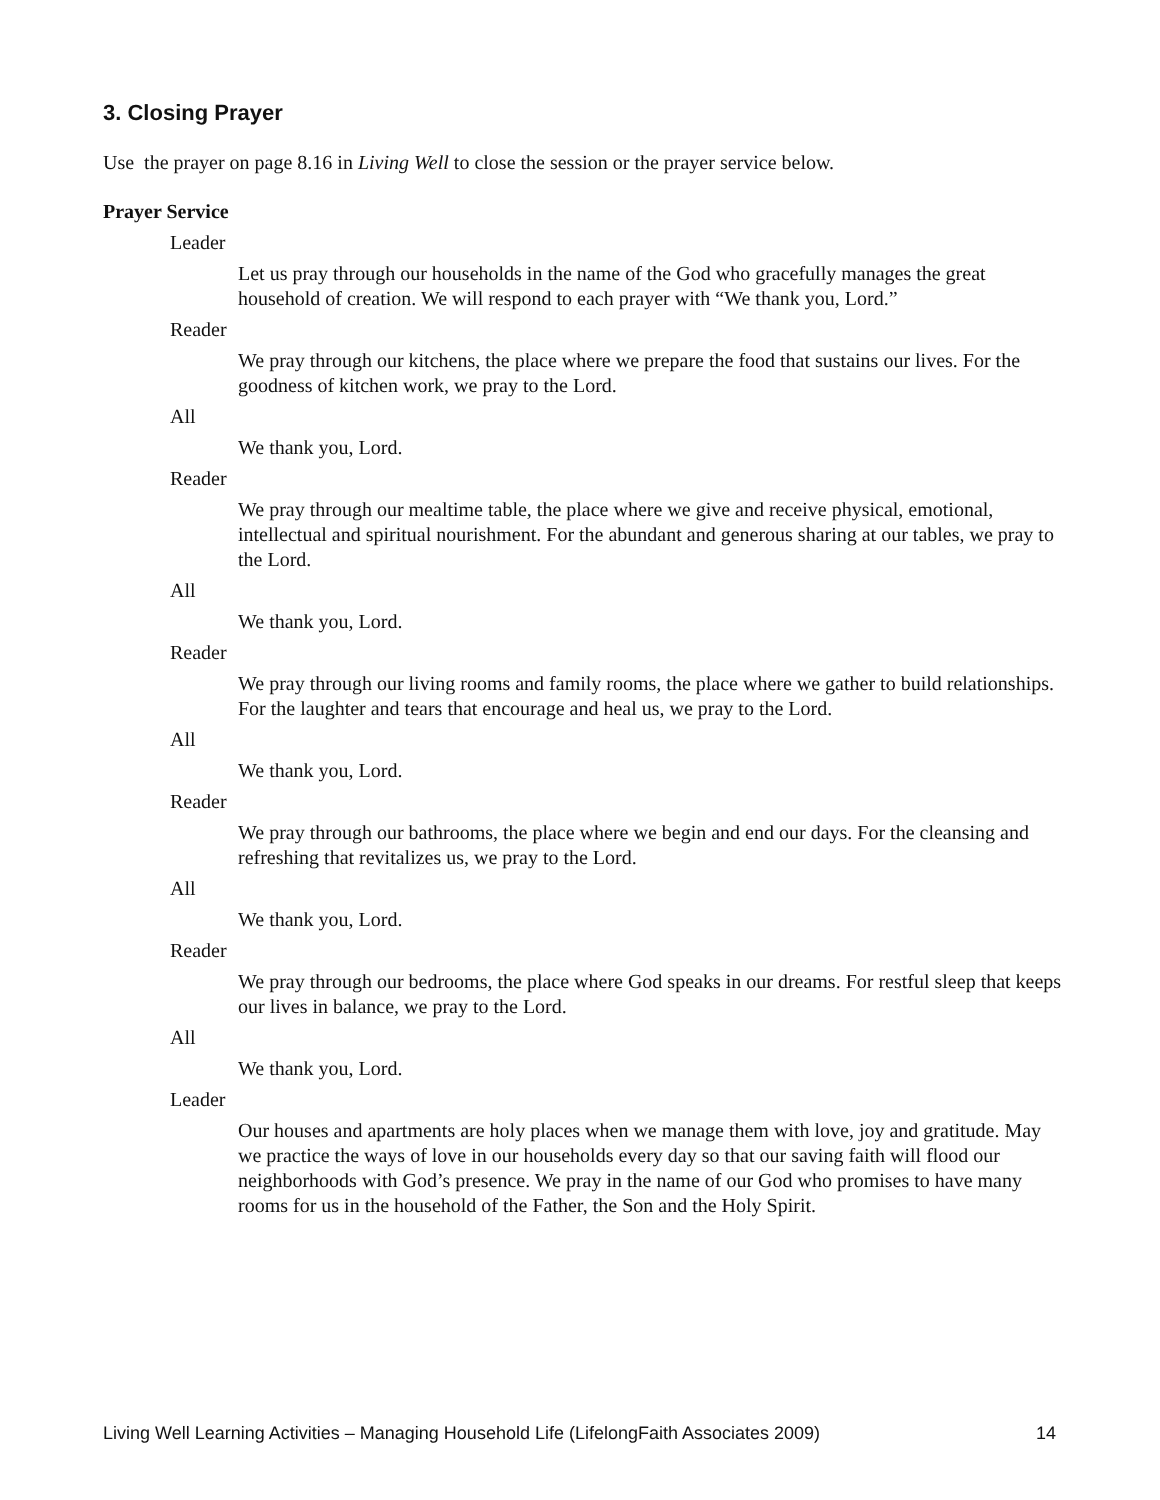3. Closing Prayer
Use the prayer on page 8.16 in Living Well to close the session or the prayer service below.
Prayer Service
Leader
Let us pray through our households in the name of the God who gracefully manages the great household of creation. We will respond to each prayer with “We thank you, Lord.”
Reader
We pray through our kitchens, the place where we prepare the food that sustains our lives. For the goodness of kitchen work, we pray to the Lord.
All
We thank you, Lord.
Reader
We pray through our mealtime table, the place where we give and receive physical, emotional, intellectual and spiritual nourishment. For the abundant and generous sharing at our tables, we pray to the Lord.
All
We thank you, Lord.
Reader
We pray through our living rooms and family rooms, the place where we gather to build relationships. For the laughter and tears that encourage and heal us, we pray to the Lord.
All
We thank you, Lord.
Reader
We pray through our bathrooms, the place where we begin and end our days. For the cleansing and refreshing that revitalizes us, we pray to the Lord.
All
We thank you, Lord.
Reader
We pray through our bedrooms, the place where God speaks in our dreams. For restful sleep that keeps our lives in balance, we pray to the Lord.
All
We thank you, Lord.
Leader
Our houses and apartments are holy places when we manage them with love, joy and gratitude. May we practice the ways of love in our households every day so that our saving faith will flood our neighborhoods with God’s presence. We pray in the name of our God who promises to have many rooms for us in the household of the Father, the Son and the Holy Spirit.
Living Well Learning Activities – Managing Household Life (LifelongFaith Associates 2009) 14